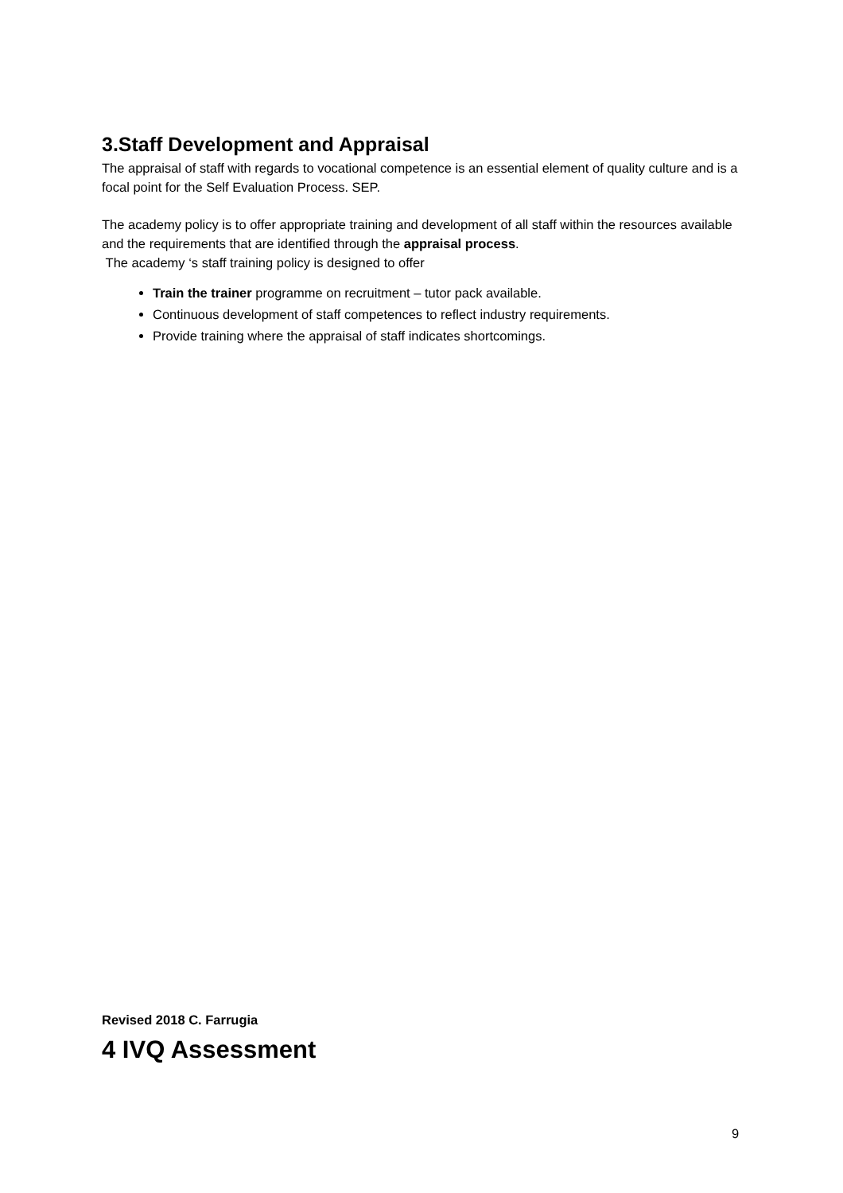3.Staff Development and Appraisal
The appraisal of staff with regards to vocational competence is an essential element of quality culture and is a focal point for the Self Evaluation Process. SEP.
The academy policy is to offer appropriate training and development of all staff within the resources available and the requirements that are identified through the appraisal process.
The academy ‘s staff training policy is designed to offer
Train the trainer programme on recruitment – tutor pack available.
Continuous development of staff competences to reflect industry requirements.
Provide training where the appraisal of staff indicates shortcomings.
Revised 2018 C. Farrugia
4 IVQ Assessment
9